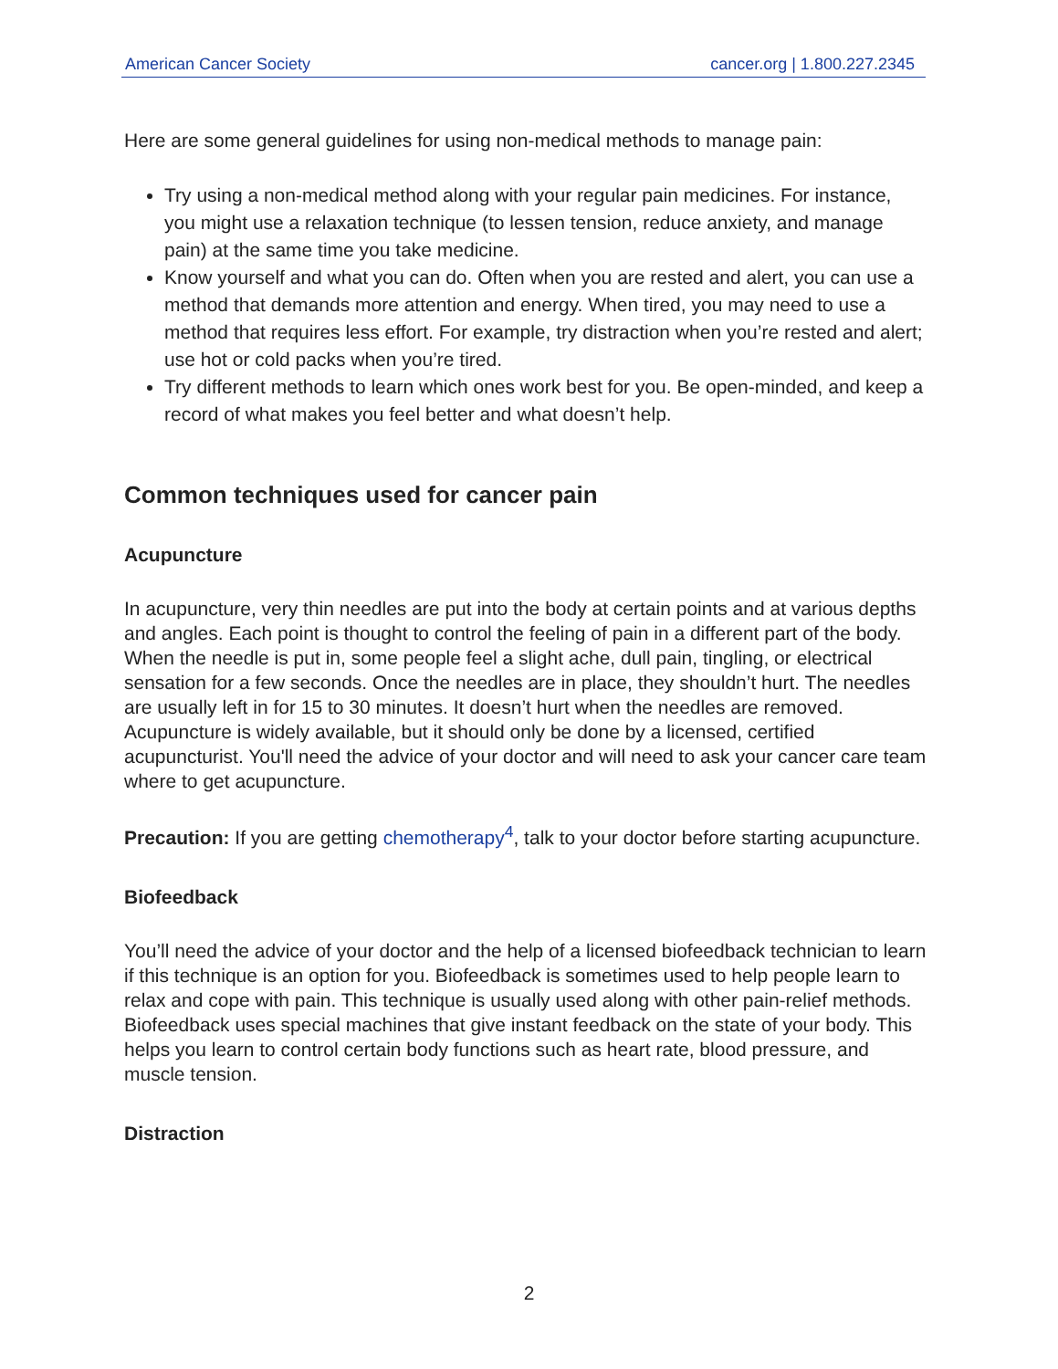American Cancer Society cancer.org | 1.800.227.2345
Here are some general guidelines for using non-medical methods to manage pain:
Try using a non-medical method along with your regular pain medicines. For instance, you might use a relaxation technique (to lessen tension, reduce anxiety, and manage pain) at the same time you take medicine.
Know yourself and what you can do. Often when you are rested and alert, you can use a method that demands more attention and energy. When tired, you may need to use a method that requires less effort. For example, try distraction when you’re rested and alert; use hot or cold packs when you’re tired.
Try different methods to learn which ones work best for you. Be open-minded, and keep a record of what makes you feel better and what doesn’t help.
Common techniques used for cancer pain
Acupuncture
In acupuncture, very thin needles are put into the body at certain points and at various depths and angles. Each point is thought to control the feeling of pain in a different part of the body. When the needle is put in, some people feel a slight ache, dull pain, tingling, or electrical sensation for a few seconds. Once the needles are in place, they shouldn’t hurt. The needles are usually left in for 15 to 30 minutes. It doesn’t hurt when the needles are removed. Acupuncture is widely available, but it should only be done by a licensed, certified acupuncturist. You'll need the advice of your doctor and will need to ask your cancer care team where to get acupuncture.
Precaution: If you are getting chemotherapy<sup>4</sup>, talk to your doctor before starting acupuncture.
Biofeedback
You’ll need the advice of your doctor and the help of a licensed biofeedback technician to learn if this technique is an option for you. Biofeedback is sometimes used to help people learn to relax and cope with pain. This technique is usually used along with other pain-relief methods. Biofeedback uses special machines that give instant feedback on the state of your body. This helps you learn to control certain body functions such as heart rate, blood pressure, and muscle tension.
Distraction
2